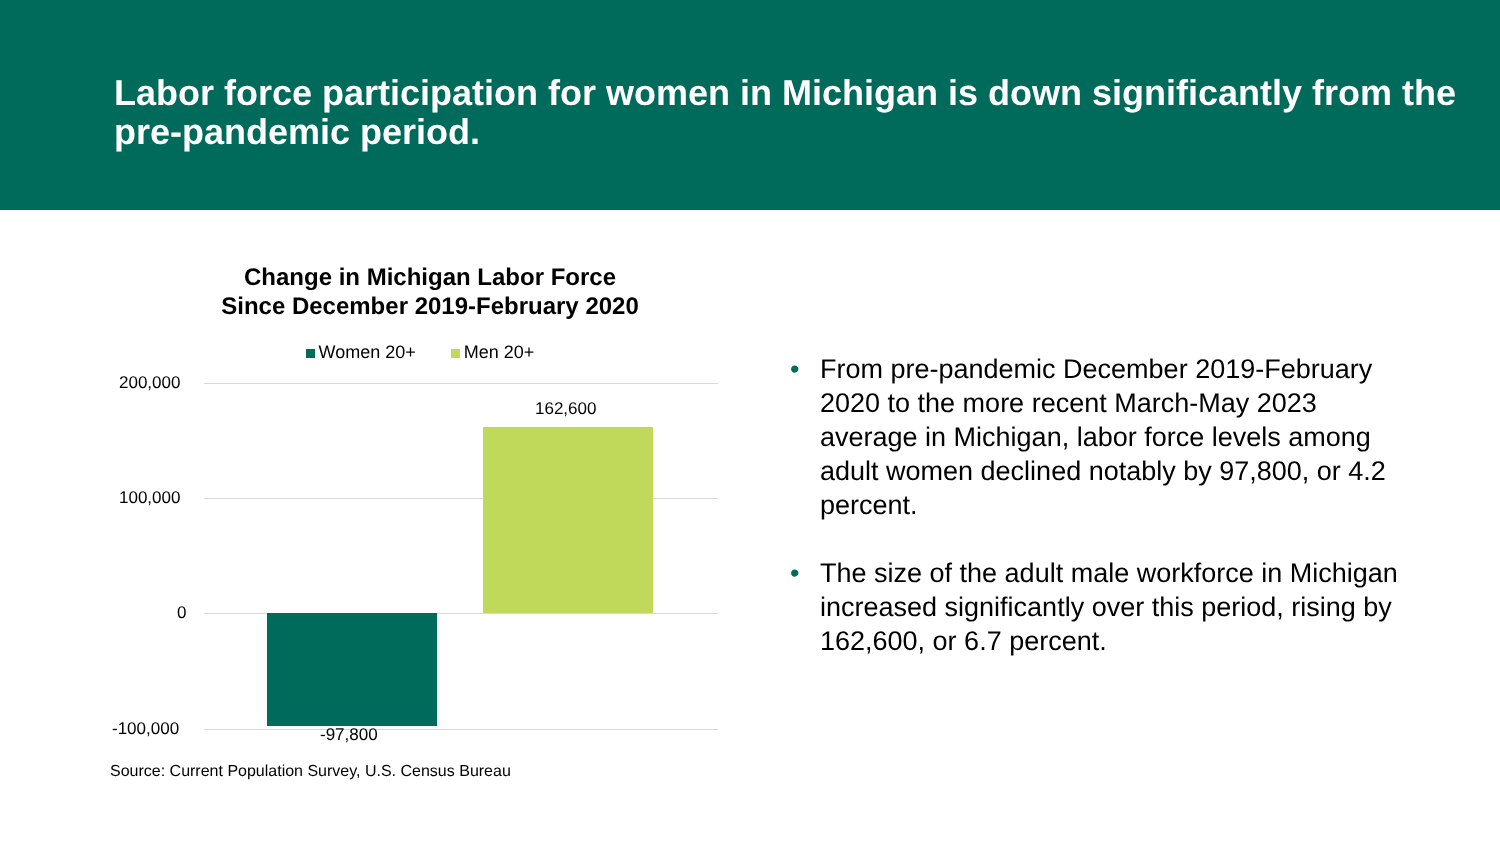Labor force participation for women in Michigan is down significantly from the pre-pandemic period.
Change in Michigan Labor Force
Since December 2019-February 2020
Women 20+ Men 20+
200,000
100,000
0
-100,000
162,600
-97,800
Source: Current Population Survey, U.S. Census Bureau
• From pre-pandemic December 2019-February 2020 to the more recent March-May 2023 average in Michigan, labor force levels among adult women declined notably by 97,800, or 4.2 percent.
• The size of the adult male workforce in Michigan increased significantly over this period, rising by 162,600, or 6.7 percent.